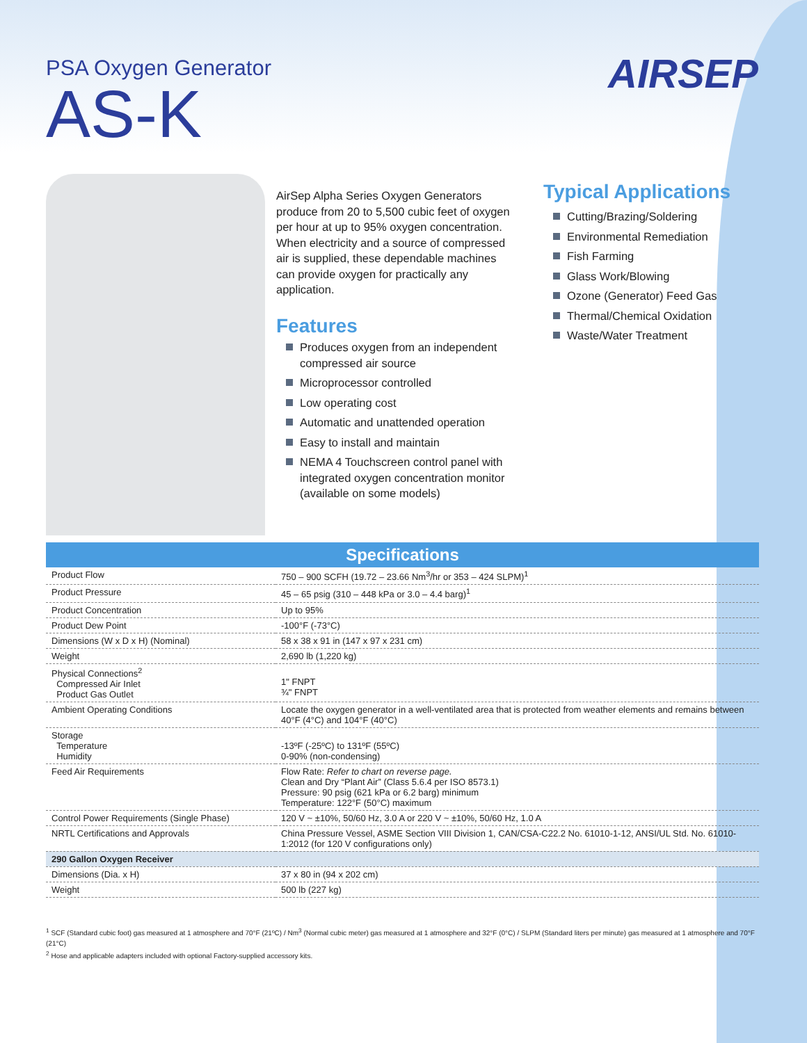PSA Oxygen Generator
AS-K
AIRSEP
AirSep Alpha Series Oxygen Generators produce from 20 to 5,500 cubic feet of oxygen per hour at up to 95% oxygen concentration. When electricity and a source of compressed air is supplied, these dependable machines can provide oxygen for practically any application.
Features
Produces oxygen from an independent compressed air source
Microprocessor controlled
Low operating cost
Automatic and unattended operation
Easy to install and maintain
NEMA 4 Touchscreen control panel with integrated oxygen concentration monitor (available on some models)
Typical Applications
Cutting/Brazing/Soldering
Environmental Remediation
Fish Farming
Glass Work/Blowing
Ozone (Generator) Feed Gas
Thermal/Chemical Oxidation
Waste/Water Treatment
| Specifications | |
| --- | --- |
| Product Flow | 750 – 900 SCFH (19.72 – 23.66 Nm<sup>3</sup>/hr or 353 – 424 SLPM)<sup>1</sup> |
| Product Pressure | 45 – 65 psig (310 – 448 kPa or 3.0 – 4.4 barg)<sup>1</sup> |
| Product Concentration | Up to 95% |
| Product Dew Point | -100°F (-73°C) |
| Dimensions (W x D x H) (Nominal) | 58 x 38 x 91 in (147 x 97 x 231 cm) |
| Weight | 2,690 lb (1,220 kg) |
| Physical Connections<sup>2</sup> Compressed Air Inlet Product Gas Outlet | 1" FNPT ¾" FNPT |
| Ambient Operating Conditions | Locate the oxygen generator in a well-ventilated area that is protected from weather elements and remains between 40°F (4°C) and 104°F (40°C) |
| Storage Temperature Humidity | -13ºF (-25ºC) to 131ºF (55ºC) 0-90% (non-condensing) |
| Feed Air Requirements | Flow Rate: Refer to chart on reverse page. Clean and Dry “Plant Air” (Class 5.6.4 per ISO 8573.1) Pressure: 90 psig (621 kPa or 6.2 barg) minimum Temperature: 122°F (50°C) maximum |
| Control Power Requirements (Single Phase) | 120 V ~ ±10%, 50/60 Hz, 3.0 A or 220 V ~ ±10%, 50/60 Hz, 1.0 A |
| NRTL Certifications and Approvals | China Pressure Vessel, ASME Section VIII Division 1, CAN/CSA-C22.2 No. 61010-1-12, ANSI/UL Std. No. 61010-1:2012 (for 120 V configurations only) |
| 290 Gallon Oxygen Receiver | |
| Dimensions (Dia. x H) | 37 x 80 in (94 x 202 cm) |
| Weight | 500 lb (227 kg) |
<sup>1</sup> SCF (Standard cubic foot) gas measured at 1 atmosphere and 70°F (21ºC) / Nm<sup>3</sup> (Normal cubic meter) gas measured at 1 atmosphere and 32°F (0°C) / SLPM (Standard liters per minute) gas measured at 1 atmosphere and 70°F (21°C)
<sup>2</sup> Hose and applicable adapters included with optional Factory-supplied accessory kits.